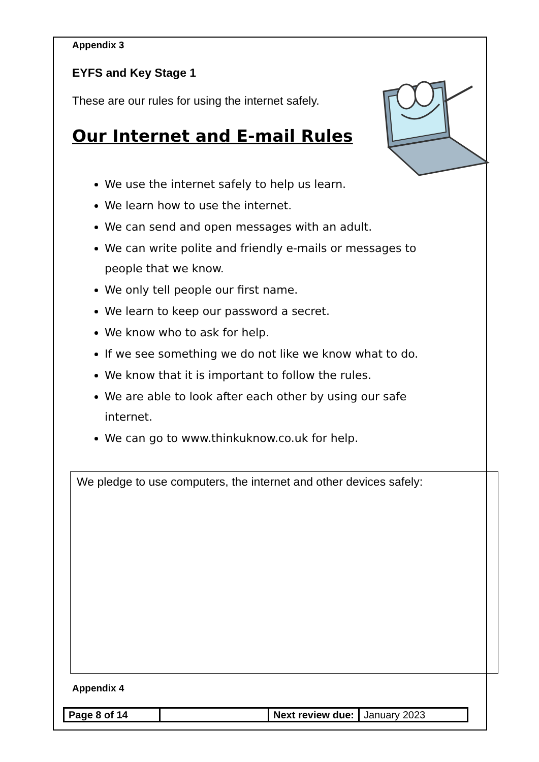Appendix 3
EYFS and Key Stage 1
These are our rules for using the internet safely.
Our Internet and E-mail Rules
We use the internet safely to help us learn.
We learn how to use the internet.
We can send and open messages with an adult.
We can write polite and friendly e-mails or messages to people that we know.
We only tell people our first name.
We learn to keep our password a secret.
We know who to ask for help.
If we see something we do not like we know what to do.
We know that it is important to follow the rules.
We are able to look after each other by using our safe internet.
We can go to www.thinkuknow.co.uk for help.
We pledge to use computers, the internet and other devices safely:
Appendix 4
| Page 8 of 14 | | Next review due: | January 2023 |